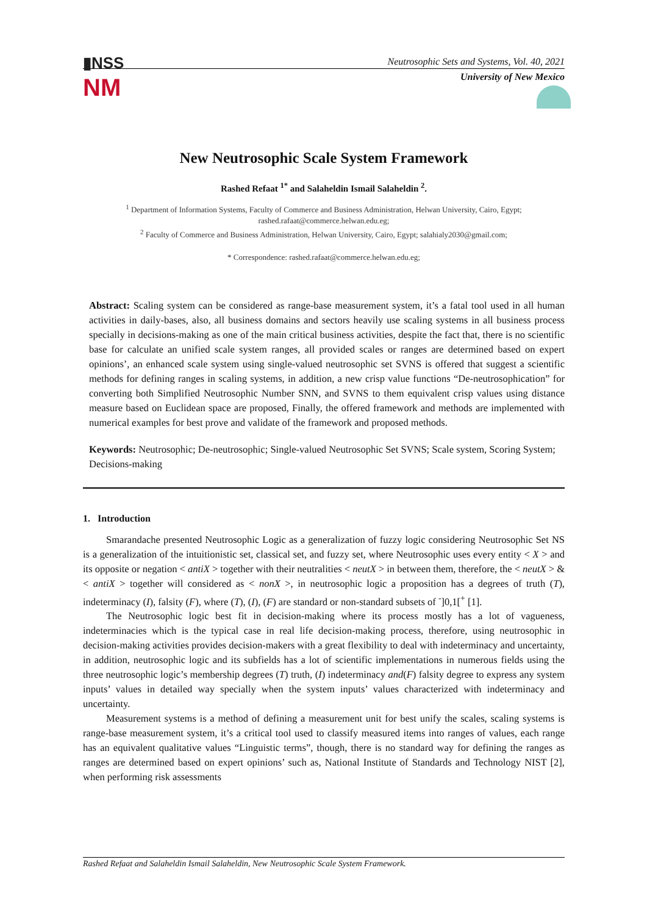▮NSS
NM
Neutrosophic Sets and Systems, Vol. 40, 2021
University of New Mexico
New Neutrosophic Scale System Framework
Rashed Refaat <sup>1*</sup> and Salaheldin Ismail Salaheldin <sup>2</sup>.
<sup>1</sup> Department of Information Systems, Faculty of Commerce and Business Administration, Helwan University, Cairo, Egypt; rashed.rafaat@commerce.helwan.edu.eg;
<sup>2</sup> Faculty of Commerce and Business Administration, Helwan University, Cairo, Egypt; salahialy2030@gmail.com;
* Correspondence: rashed.rafaat@commerce.helwan.edu.eg;
Abstract: Scaling system can be considered as range-base measurement system, it’s a fatal tool used in all human activities in daily-bases, also, all business domains and sectors heavily use scaling systems in all business process specially in decisions-making as one of the main critical business activities, despite the fact that, there is no scientific base for calculate an unified scale system ranges, all provided scales or ranges are determined based on expert opinions’, an enhanced scale system using single-valued neutrosophic set SVNS is offered that suggest a scientific methods for defining ranges in scaling systems, in addition, a new crisp value functions “De-neutrosophication” for converting both Simplified Neutrosophic Number SNN, and SVNS to them equivalent crisp values using distance measure based on Euclidean space are proposed, Finally, the offered framework and methods are implemented with numerical examples for best prove and validate of the framework and proposed methods.
Keywords: Neutrosophic; De-neutrosophic; Single-valued Neutrosophic Set SVNS; Scale system, Scoring System; Decisions-making
1. Introduction
Smarandache presented Neutrosophic Logic as a generalization of fuzzy logic considering Neutrosophic Set NS is a generalization of the intuitionistic set, classical set, and fuzzy set, where Neutrosophic uses every entity < X > and its opposite or negation < antiX > together with their neutralities < neutX > in between them, therefore, the < neutX > & < antiX > together will considered as < nonX >, in neutrosophic logic a proposition has a degrees of truth (T), indeterminacy (I), falsity (F), where (T), (I), (F) are standard or non-standard subsets of <sup>-</sup>]0,1[<sup>+</sup> [1].
The Neutrosophic logic best fit in decision-making where its process mostly has a lot of vagueness, indeterminacies which is the typical case in real life decision-making process, therefore, using neutrosophic in decision-making activities provides decision-makers with a great flexibility to deal with indeterminacy and uncertainty, in addition, neutrosophic logic and its subfields has a lot of scientific implementations in numerous fields using the three neutrosophic logic’s membership degrees (T) truth, (I) indeterminacy and(F) falsity degree to express any system inputs’ values in detailed way specially when the system inputs’ values characterized with indeterminacy and uncertainty.
Measurement systems is a method of defining a measurement unit for best unify the scales, scaling systems is range-base measurement system, it’s a critical tool used to classify measured items into ranges of values, each range has an equivalent qualitative values “Linguistic terms”, though, there is no standard way for defining the ranges as ranges are determined based on expert opinions’ such as, National Institute of Standards and Technology NIST [2], when performing risk assessments
Rashed Refaat and Salaheldin Ismail Salaheldin, New Neutrosophic Scale System Framework.